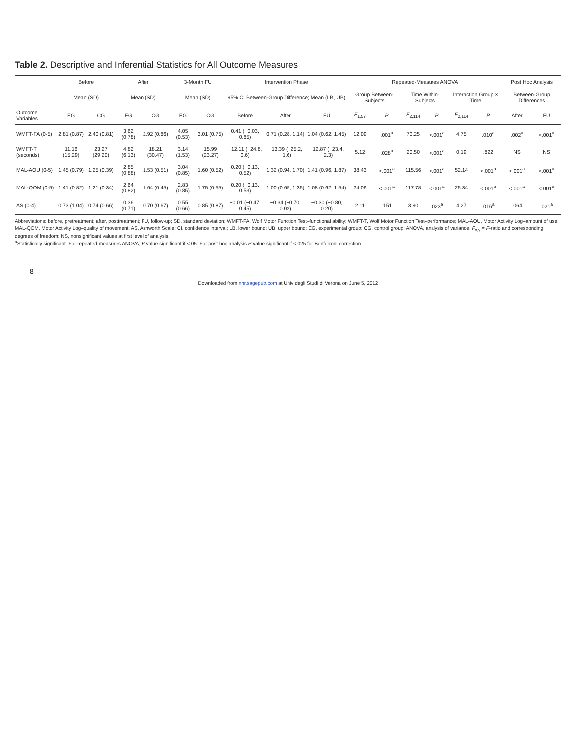Table 2. Descriptive and Inferential Statistics for All Outcome Measures
| | Before | | After | | 3-Month FU | | Intervention Phase | | | Repeated-Measures ANOVA | | | | | | Post Hoc Analysis | |
| --- | --- | --- | --- | --- | --- | --- | --- | --- | --- | --- | --- | --- | --- | --- | --- | --- | --- |
| | Mean (SD) | | Mean (SD) | | Mean (SD) | | 95% CI Between-Group Difference; Mean (LB, UB) | | | Group Between-Subjects | | Time Within-Subjects | | Interaction Group × Time | | Between-Group Differences | |
| Outcome Variables | EG | CG | EG | CG | EG | CG | Before | After | FU | F<sub>1,57</sub> | P | F<sub>2,114</sub> | P | F<sub>2,114</sub> | P | After | FU |
| WMFT-FA (0-5) | 2.81 (0.87) | 2.40 (0.81) | 3.62 (0.78) | 2.92 (0.86) | 4.05 (0.53) | 3.01 (0.75) | 0.41 (−0.03, 0.85) | 0.71 (0.28, 1.14) | 1.04 (0.62, 1.45) | 12.09 | .001<sup>a</sup> | 70.25 | <.001<sup>a</sup> | 4.75 | .010<sup>a</sup> | .002<sup>a</sup> | <.001<sup>a</sup> |
| WMFT-T (seconds) | 11.16 (15.29) | 23.27 (29.20) | 4.82 (6.13) | 18.21 (30.47) | 3.14 (1.53) | 15.99 (23.27) | −12.11 (−24.8, 0.6) | −13.39 (−25.2, −1.6) | −12.87 (−23.4, −2.3) | 5.12 | .028<sup>a</sup> | 20.50 | <.001<sup>a</sup> | 0.19 | .822 | NS | NS |
| MAL-AOU (0-5) | 1.45 (0.79) | 1.25 (0.39) | 2.85 (0.88) | 1.53 (0.51) | 3.04 (0.85) | 1.60 (0.52) | 0.20 (−0.13, 0.52) | 1.32 (0.94, 1.70) | 1.41 (0.96, 1.87) | 38.43 | <.001<sup>a</sup> | 115.56 | <.001<sup>a</sup> | 52.14 | <.001<sup>a</sup> | <.001<sup>a</sup> | <.001<sup>a</sup> |
| MAL-QOM (0-5) | 1.41 (0.82) | 1.21 (0.34) | 2.64 (0.82) | 1.64 (0.45) | 2.83 (0.85) | 1.75 (0.55) | 0.20 (−0.13, 0.53) | 1.00 (0.65, 1.35) | 1.08 (0.62, 1.54) | 24.06 | <.001<sup>a</sup> | 117.78 | <.001<sup>a</sup> | 25.34 | <.001<sup>a</sup> | <.001<sup>a</sup> | <.001<sup>a</sup> |
| AS (0-4) | 0.73 (1.04) | 0.74 (0.66) | 0.36 (0.71) | 0.70 (0.67) | 0.55 (0.66) | 0.85 (0.87) | −0.01 (−0.47, 0.45) | −0.34 (−0.70, 0.02) | −0.30 (−0.80, 0.20) | 2.11 | .151 | 3.90 | .023<sup>a</sup> | 4.27 | .016<sup>a</sup> | .064 | .021<sup>a</sup> |
Abbreviations: before, pretreatment; after, posttreatment; FU, follow-up; SD, standard deviation; WMFT-FA, Wolf Motor Function Test–functional ability; WMFT-T, Wolf Motor Function Test–performance; MAL-AOU, Motor Activity Log–amount of use; MAL-QOM, Motor Activity Log–quality of movement; AS, Ashworth Scale; CI, confidence interval; LB, lower bound; UB, upper bound; EG, experimental group; CG, control group; ANOVA, analysis of variance; F<sub>x,y</sub> = F-ratio and corresponding degrees of freedom; NS, nonsignificant values at first level of analysis.
<sup>a</sup> Statistically significant. For repeated-measures ANOVA, P value significant if <.05. For post hoc analysis P value significant if <.025 for Bonferroni correction.
8
Downloaded from nnr.sagepub.com at Univ degli Studi di Verona on June 5, 2012